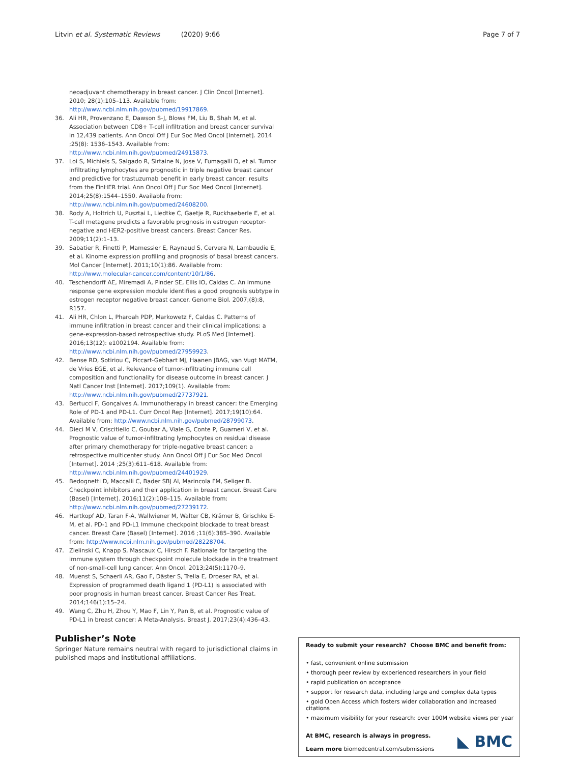Litvin et al. Systematic Reviews (2020) 9:66
Page 7 of 7
neoadjuvant chemotherapy in breast cancer. J Clin Oncol [Internet]. 2010; 28(1):105–113. Available from: http://www.ncbi.nlm.nih.gov/pubmed/19917869.
36. Ali HR, Provenzano E, Dawson S-J, Blows FM, Liu B, Shah M, et al. Association between CD8+ T-cell infiltration and breast cancer survival in 12,439 patients. Ann Oncol Off J Eur Soc Med Oncol [Internet]. 2014 ;25(8): 1536–1543. Available from: http://www.ncbi.nlm.nih.gov/pubmed/24915873.
37. Loi S, Michiels S, Salgado R, Sirtaine N, Jose V, Fumagalli D, et al. Tumor infiltrating lymphocytes are prognostic in triple negative breast cancer and predictive for trastuzumab benefit in early breast cancer: results from the FinHER trial. Ann Oncol Off J Eur Soc Med Oncol [Internet]. 2014;25(8):1544–1550. Available from: http://www.ncbi.nlm.nih.gov/pubmed/24608200.
38. Rody A, Holtrich U, Pusztai L, Liedtke C, Gaetje R, Ruckhaeberle E, et al. T-cell metagene predicts a favorable prognosis in estrogen receptor-negative and HER2-positive breast cancers. Breast Cancer Res. 2009;11(2):1–13.
39. Sabatier R, Finetti P, Mamessier E, Raynaud S, Cervera N, Lambaudie E, et al. Kinome expression profiling and prognosis of basal breast cancers. Mol Cancer [Internet]. 2011;10(1):86. Available from: http://www.molecular-cancer.com/content/10/1/86.
40. Teschendorff AE, Miremadi A, Pinder SE, Ellis IO, Caldas C. An immune response gene expression module identifies a good prognosis subtype in estrogen receptor negative breast cancer. Genome Biol. 2007;(8):8, R157.
41. Ali HR, Chlon L, Pharoah PDP, Markowetz F, Caldas C. Patterns of immune infiltration in breast cancer and their clinical implications: a gene-expression-based retrospective study. PLoS Med [Internet]. 2016;13(12): e1002194. Available from: http://www.ncbi.nlm.nih.gov/pubmed/27959923.
42. Bense RD, Sotiriou C, Piccart-Gebhart MJ, Haanen JBAG, van Vugt MATM, de Vries EGE, et al. Relevance of tumor-infiltrating immune cell composition and functionality for disease outcome in breast cancer. J Natl Cancer Inst [Internet]. 2017;109(1). Available from: http://www.ncbi.nlm.nih.gov/pubmed/27737921.
43. Bertucci F, Gonçalves A. Immunotherapy in breast cancer: the Emerging Role of PD-1 and PD-L1. Curr Oncol Rep [Internet]. 2017;19(10):64. Available from: http://www.ncbi.nlm.nih.gov/pubmed/28799073.
44. Dieci M V, Criscitiello C, Goubar A, Viale G, Conte P, Guarneri V, et al. Prognostic value of tumor-infiltrating lymphocytes on residual disease after primary chemotherapy for triple-negative breast cancer: a retrospective multicenter study. Ann Oncol Off J Eur Soc Med Oncol [Internet]. 2014 ;25(3):611–618. Available from: http://www.ncbi.nlm.nih.gov/pubmed/24401929.
45. Bedognetti D, Maccalli C, Bader SBJ Al, Marincola FM, Seliger B. Checkpoint inhibitors and their application in breast cancer. Breast Care (Basel) [Internet]. 2016;11(2):108–115. Available from: http://www.ncbi.nlm.nih.gov/pubmed/27239172.
46. Hartkopf AD, Taran F-A, Wallwiener M, Walter CB, Krämer B, Grischke E-M, et al. PD-1 and PD-L1 Immune checkpoint blockade to treat breast cancer. Breast Care (Basel) [Internet]. 2016 ;11(6):385–390. Available from: http://www.ncbi.nlm.nih.gov/pubmed/28228704.
47. Zielinski C, Knapp S, Mascaux C, Hirsch F. Rationale for targeting the immune system through checkpoint molecule blockade in the treatment of non-small-cell lung cancer. Ann Oncol. 2013;24(5):1170–9.
48. Muenst S, Schaerli AR, Gao F, Däster S, Trella E, Droeser RA, et al. Expression of programmed death ligand 1 (PD-L1) is associated with poor prognosis in human breast cancer. Breast Cancer Res Treat. 2014;146(1):15–24.
49. Wang C, Zhu H, Zhou Y, Mao F, Lin Y, Pan B, et al. Prognostic value of PD-L1 in breast cancer: A Meta-Analysis. Breast J. 2017;23(4):436–43.
Publisher’s Note
Springer Nature remains neutral with regard to jurisdictional claims in published maps and institutional affiliations.
Ready to submit your research? Choose BMC and benefit from:
• fast, convenient online submission
• thorough peer review by experienced researchers in your field
• rapid publication on acceptance
• support for research data, including large and complex data types
• gold Open Access which fosters wider collaboration and increased citations
• maximum visibility for your research: over 100M website views per year
◣ BMC
At BMC, research is always in progress.
Learn more biomedcentral.com/submissions